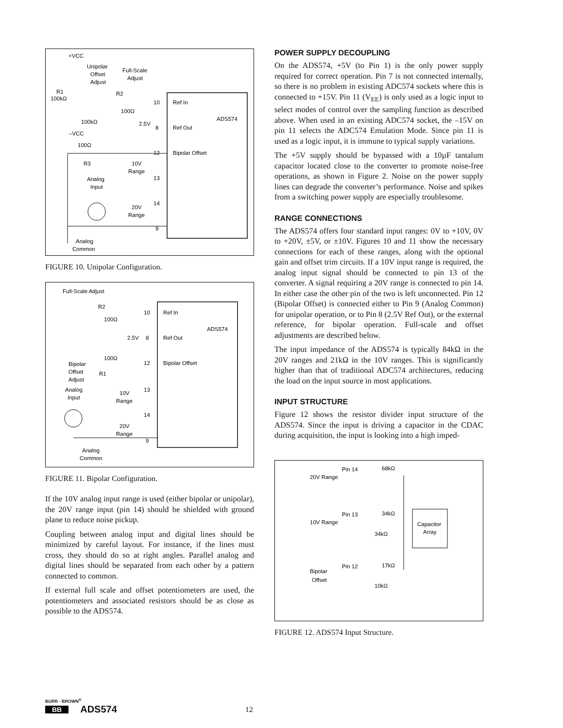+VCC
Unipolar
Offset
Adjust
Full-Scale
Adjust
R1
100kΩ
R2
100Ω
100kΩ
–VCC
2.5V
100Ω
R3
10V
Range
Analog
Input
20V
Range
Analog
Common
10
Ref In
ADS574
8
Ref Out
12
Bipolar Offset
13
14
9
FIGURE 10. Unipolar Configuration.
Full-Scale Adjust
R2
100Ω
10
Ref In
ADS574
2.5V
8
Ref Out
100Ω
Bipolar
Offset
Adjust
R1
12
Bipolar Offset
Analog
Input
10V
Range
13
14
20V
Range
9
Analog
Common
FIGURE 11. Bipolar Configuration.
If the 10V analog input range is used (either bipolar or unipolar), the 20V range input (pin 14) should be shielded with ground plane to reduce noise pickup.
Coupling between analog input and digital lines should be minimized by careful layout. For instance, if the lines must cross, they should do so at right angles. Parallel analog and digital lines should be separated from each other by a pattern connected to common.
If external full scale and offset potentiometers are used, the potentiometers and associated resistors should be as close as possible to the ADS574.
POWER SUPPLY DECOUPLING
On the ADS574, +5V (to Pin 1) is the only power supply required for correct operation. Pin 7 is not connected internally, so there is no problem in existing ADC574 sockets where this is connected to +15V. Pin 11 (V<sub>EE</sub>) is only used as a logic input to select modes of control over the sampling function as described above. When used in an existing ADC574 socket, the –15V on pin 11 selects the ADC574 Emulation Mode. Since pin 11 is used as a logic input, it is immune to typical supply variations.
The +5V supply should be bypassed with a 10µF tantalum capacitor located close to the converter to promote noise-free operations, as shown in Figure 2. Noise on the power supply lines can degrade the converter’s performance. Noise and spikes from a switching power supply are especially troublesome.
RANGE CONNECTIONS
The ADS574 offers four standard input ranges: 0V to +10V, 0V to +20V, ±5V, or ±10V. Figures 10 and 11 show the necessary connections for each of these ranges, along with the optional gain and offset trim circuits. If a 10V input range is required, the analog input signal should be connected to pin 13 of the converter. A signal requiring a 20V range is connected to pin 14. In either case the other pin of the two is left unconnected. Pin 12 (Bipolar Offset) is connected either to Pin 9 (Analog Common) for unipolar operation, or to Pin 8 (2.5V Ref Out), or the external reference, for bipolar operation. Full-scale and offset adjustments are described below.
The input impedance of the ADS574 is typically 84kΩ in the 20V ranges and 21kΩ in the 10V ranges. This is significantly higher than that of traditional ADC574 architectures, reducing the load on the input source in most applications.
INPUT STRUCTURE
Figure 12 shows the resistor divider input structure of the ADS574. Since the input is driving a capacitor in the CDAC during acquisition, the input is looking into a high imped-
Pin 14
68kΩ
20V Range
Pin 13
34kΩ
10V Range
34kΩ
Capacitor
Array
Pin 12
17kΩ
Bipolar
Offset
10kΩ
FIGURE 12. ADS574 Input Structure.
BURR - BROWN<sup>®</sup>
BB ADS574 12